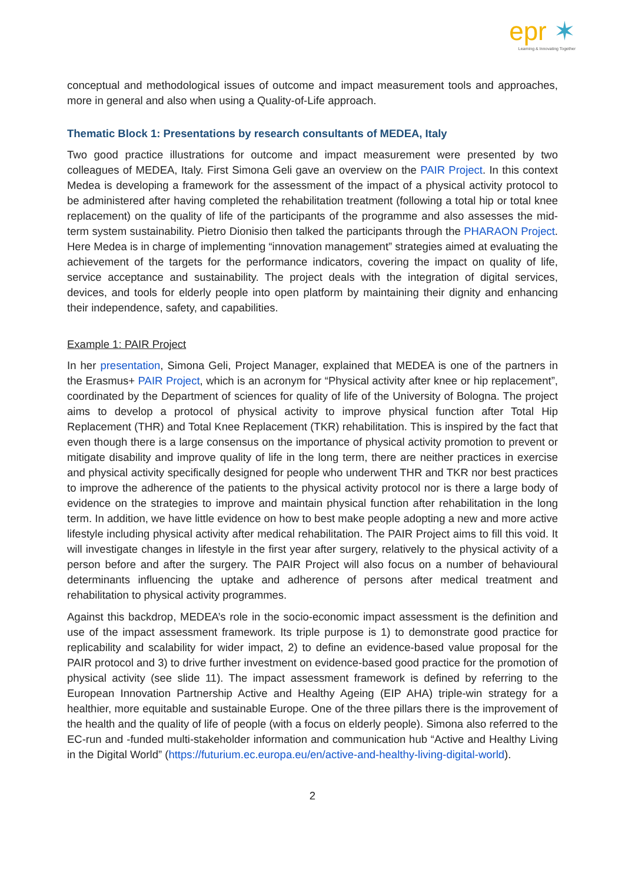epr ✶
Learning & Innovating Together
conceptual and methodological issues of outcome and impact measurement tools and approaches, more in general and also when using a Quality-of-Life approach.
Thematic Block 1: Presentations by research consultants of MEDEA, Italy
Two good practice illustrations for outcome and impact measurement were presented by two colleagues of MEDEA, Italy. First Simona Geli gave an overview on the PAIR Project. In this context Medea is developing a framework for the assessment of the impact of a physical activity protocol to be administered after having completed the rehabilitation treatment (following a total hip or total knee replacement) on the quality of life of the participants of the programme and also assesses the mid-term system sustainability. Pietro Dionisio then talked the participants through the PHARAON Project. Here Medea is in charge of implementing “innovation management” strategies aimed at evaluating the achievement of the targets for the performance indicators, covering the impact on quality of life, service acceptance and sustainability. The project deals with the integration of digital services, devices, and tools for elderly people into open platform by maintaining their dignity and enhancing their independence, safety, and capabilities.
Example 1: PAIR Project
In her presentation, Simona Geli, Project Manager, explained that MEDEA is one of the partners in the Erasmus+ PAIR Project, which is an acronym for “Physical activity after knee or hip replacement”, coordinated by the Department of sciences for quality of life of the University of Bologna. The project aims to develop a protocol of physical activity to improve physical function after Total Hip Replacement (THR) and Total Knee Replacement (TKR) rehabilitation. This is inspired by the fact that even though there is a large consensus on the importance of physical activity promotion to prevent or mitigate disability and improve quality of life in the long term, there are neither practices in exercise and physical activity specifically designed for people who underwent THR and TKR nor best practices to improve the adherence of the patients to the physical activity protocol nor is there a large body of evidence on the strategies to improve and maintain physical function after rehabilitation in the long term. In addition, we have little evidence on how to best make people adopting a new and more active lifestyle including physical activity after medical rehabilitation. The PAIR Project aims to fill this void. It will investigate changes in lifestyle in the first year after surgery, relatively to the physical activity of a person before and after the surgery. The PAIR Project will also focus on a number of behavioural determinants influencing the uptake and adherence of persons after medical treatment and rehabilitation to physical activity programmes.
Against this backdrop, MEDEA’s role in the socio-economic impact assessment is the definition and use of the impact assessment framework. Its triple purpose is 1) to demonstrate good practice for replicability and scalability for wider impact, 2) to define an evidence-based value proposal for the PAIR protocol and 3) to drive further investment on evidence-based good practice for the promotion of physical activity (see slide 11). The impact assessment framework is defined by referring to the European Innovation Partnership Active and Healthy Ageing (EIP AHA) triple-win strategy for a healthier, more equitable and sustainable Europe. One of the three pillars there is the improvement of the health and the quality of life of people (with a focus on elderly people). Simona also referred to the EC-run and -funded multi-stakeholder information and communication hub “Active and Healthy Living in the Digital World” (https://futurium.ec.europa.eu/en/active-and-healthy-living-digital-world).
2